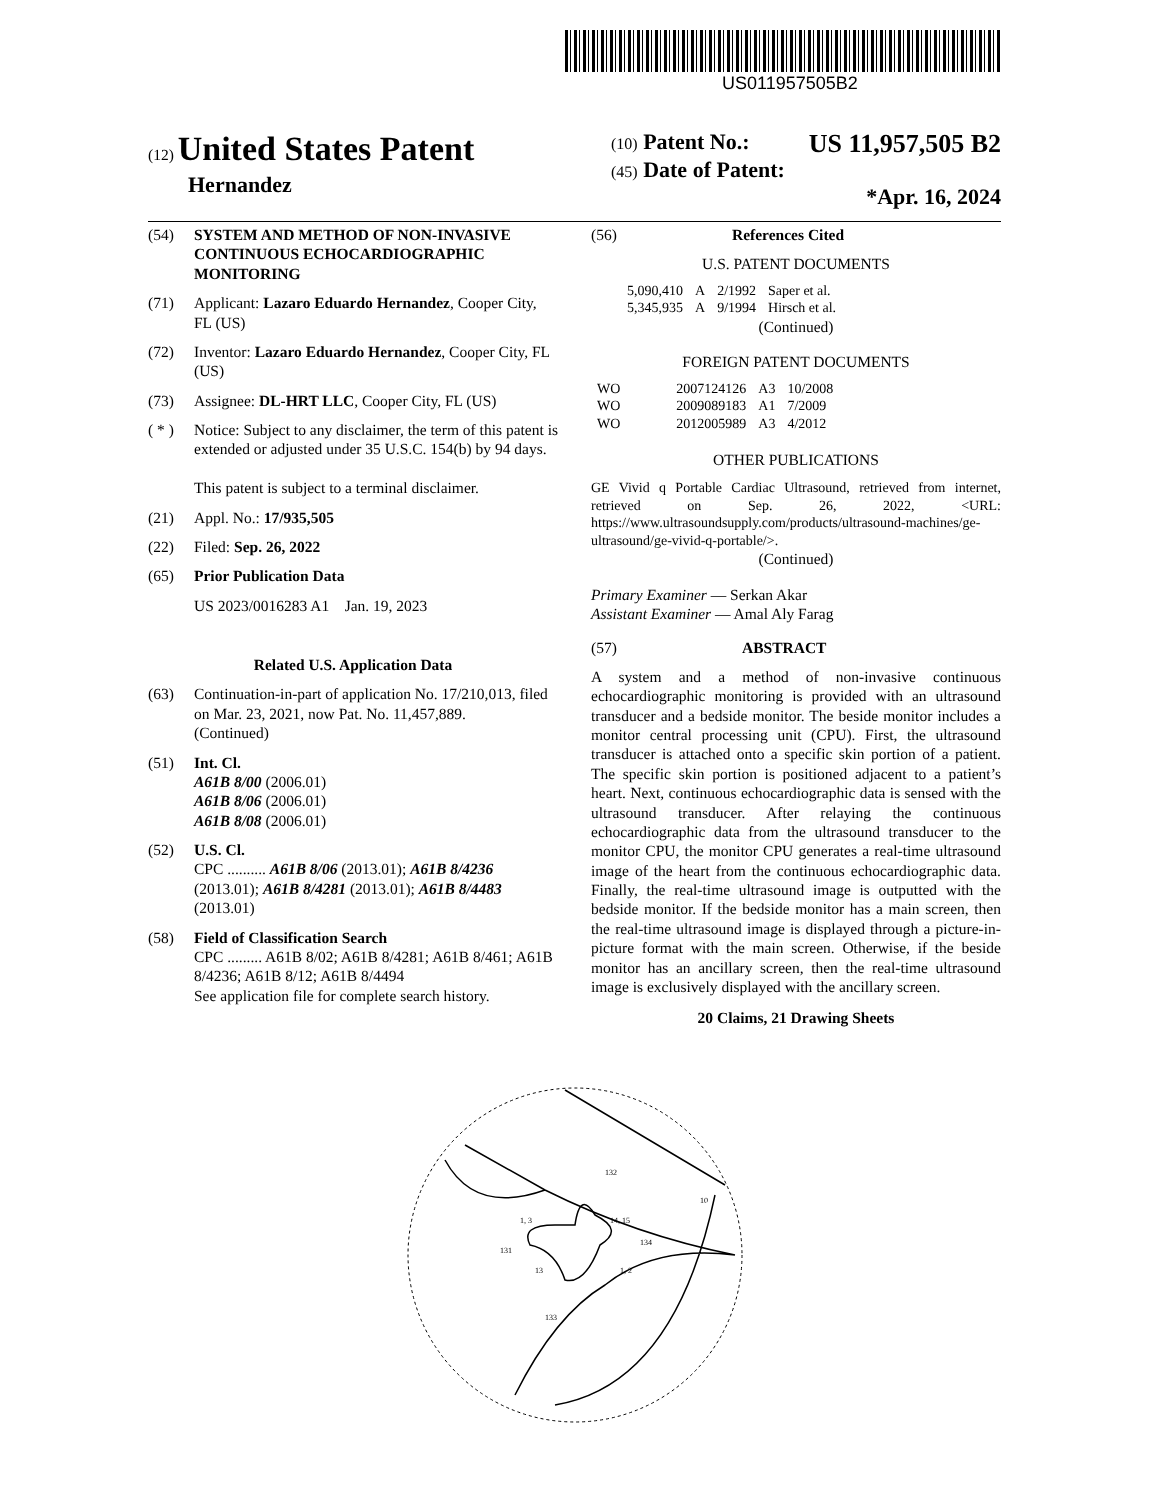US011957505B2
(12) United States Patent
Hernandez
(10) Patent No.: US 11,957,505 B2
(45) Date of Patent: *Apr. 16, 2024
(54) SYSTEM AND METHOD OF NON-INVASIVE CONTINUOUS ECHOCARDIOGRAPHIC MONITORING
(71) Applicant: Lazaro Eduardo Hernandez, Cooper City, FL (US)
(72) Inventor: Lazaro Eduardo Hernandez, Cooper City, FL (US)
(73) Assignee: DL-HRT LLC, Cooper City, FL (US)
( * ) Notice: Subject to any disclaimer, the term of this patent is extended or adjusted under 35 U.S.C. 154(b) by 94 days.
This patent is subject to a terminal disclaimer.
(21) Appl. No.: 17/935,505
(22) Filed: Sep. 26, 2022
(65) Prior Publication Data
US 2023/0016283 A1 Jan. 19, 2023
Related U.S. Application Data
(63) Continuation-in-part of application No. 17/210,013, filed on Mar. 23, 2021, now Pat. No. 11,457,889.
(Continued)
(51) Int. Cl.
A61B 8/00 (2006.01)
A61B 8/06 (2006.01)
A61B 8/08 (2006.01)
(52) U.S. Cl.
CPC .......... A61B 8/06 (2013.01); A61B 8/4236 (2013.01); A61B 8/4281 (2013.01); A61B 8/4483 (2013.01)
(58) Field of Classification Search
CPC ......... A61B 8/02; A61B 8/4281; A61B 8/461; A61B 8/4236; A61B 8/12; A61B 8/4494
See application file for complete search history.
(56) References Cited
U.S. PATENT DOCUMENTS
| 5,090,410 | A | 2/1992 | Saper et al. |
| 5,345,935 | A | 9/1994 | Hirsch et al. |
(Continued)
FOREIGN PATENT DOCUMENTS
| WO | 2007124126 | A3 | 10/2008 |
| WO | 2009089183 | A1 | 7/2009 |
| WO | 2012005989 | A3 | 4/2012 |
OTHER PUBLICATIONS
GE Vivid q Portable Cardiac Ultrasound, retrieved from internet, retrieved on Sep. 26, 2022, <URL: https://www.ultrasoundsupply.com/products/ultrasound-machines/ge-ultrasound/ge-vivid-q-portable/>.
(Continued)
Primary Examiner — Serkan Akar
Assistant Examiner — Amal Aly Farag
(57) ABSTRACT
A system and a method of non-invasive continuous echocardiographic monitoring is provided with an ultrasound transducer and a bedside monitor. The beside monitor includes a monitor central processing unit (CPU). First, the ultrasound transducer is attached onto a specific skin portion of a patient. The specific skin portion is positioned adjacent to a patient’s heart. Next, continuous echocardiographic data is sensed with the ultrasound transducer. After relaying the continuous echocardiographic data from the ultrasound transducer to the monitor CPU, the monitor CPU generates a real-time ultrasound image of the heart from the continuous echocardiographic data. Finally, the real-time ultrasound image is outputted with the bedside monitor. If the bedside monitor has a main screen, then the real-time ultrasound image is displayed through a picture-in-picture format with the main screen. Otherwise, if the beside monitor has an ancillary screen, then the real-time ultrasound image is exclusively displayed with the ancillary screen.
20 Claims, 21 Drawing Sheets
132
1, 3
14, 15
134
131
13
1, 2
133
10